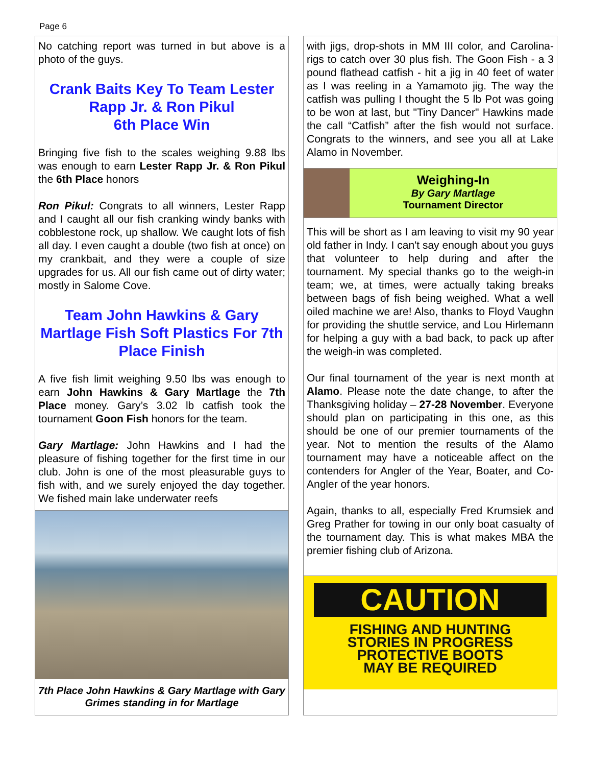Page 6
No catching report was turned in but above is a photo of the guys.
Crank Baits Key To Team Lester Rapp Jr. & Ron Pikul
6th Place Win
Bringing five fish to the scales weighing 9.88 lbs was enough to earn Lester Rapp Jr. & Ron Pikul the 6th Place honors
Ron Pikul: Congrats to all winners, Lester Rapp and I caught all our fish cranking windy banks with cobblestone rock, up shallow. We caught lots of fish all day. I even caught a double (two fish at once) on my crankbait, and they were a couple of size upgrades for us. All our fish came out of dirty water; mostly in Salome Cove.
Team John Hawkins & Gary Martlage Fish Soft Plastics For 7th Place Finish
A five fish limit weighing 9.50 lbs was enough to earn John Hawkins & Gary Martlage the 7th Place money. Gary’s 3.02 lb catfish took the tournament Goon Fish honors for the team.
Gary Martlage: John Hawkins and I had the pleasure of fishing together for the first time in our club. John is one of the most pleasurable guys to fish with, and we surely enjoyed the day together. We fished main lake underwater reefs
7th Place John Hawkins & Gary Martlage with Gary Grimes standing in for Martlage
with jigs, drop-shots in MM III color, and Carolina- rigs to catch over 30 plus fish. The Goon Fish - a 3 pound flathead catfish - hit a jig in 40 feet of water as I was reeling in a Yamamoto jig. The way the catfish was pulling I thought the 5 lb Pot was going to be won at last, but "Tiny Dancer" Hawkins made the call “Catfish” after the fish would not surface. Congrats to the winners, and see you all at Lake Alamo in November.
Weighing-In
By Gary Martlage
Tournament Director
This will be short as I am leaving to visit my 90 year old father in Indy. I can't say enough about you guys that volunteer to help during and after the tournament. My special thanks go to the weigh-in team; we, at times, were actually taking breaks between bags of fish being weighed. What a well oiled machine we are! Also, thanks to Floyd Vaughn for providing the shuttle service, and Lou Hirlemann for helping a guy with a bad back, to pack up after the weigh-in was completed.
Our final tournament of the year is next month at Alamo. Please note the date change, to after the Thanksgiving holiday – 27-28 November. Everyone should plan on participating in this one, as this should be one of our premier tournaments of the year. Not to mention the results of the Alamo tournament may have a noticeable affect on the contenders for Angler of the Year, Boater, and Co-Angler of the year honors.
Again, thanks to all, especially Fred Krumsiek and Greg Prather for towing in our only boat casualty of the tournament day. This is what makes MBA the premier fishing club of Arizona.
CAUTION
FISHING AND HUNTING
STORIES IN PROGRESS
PROTECTIVE BOOTS
MAY BE REQUIRED